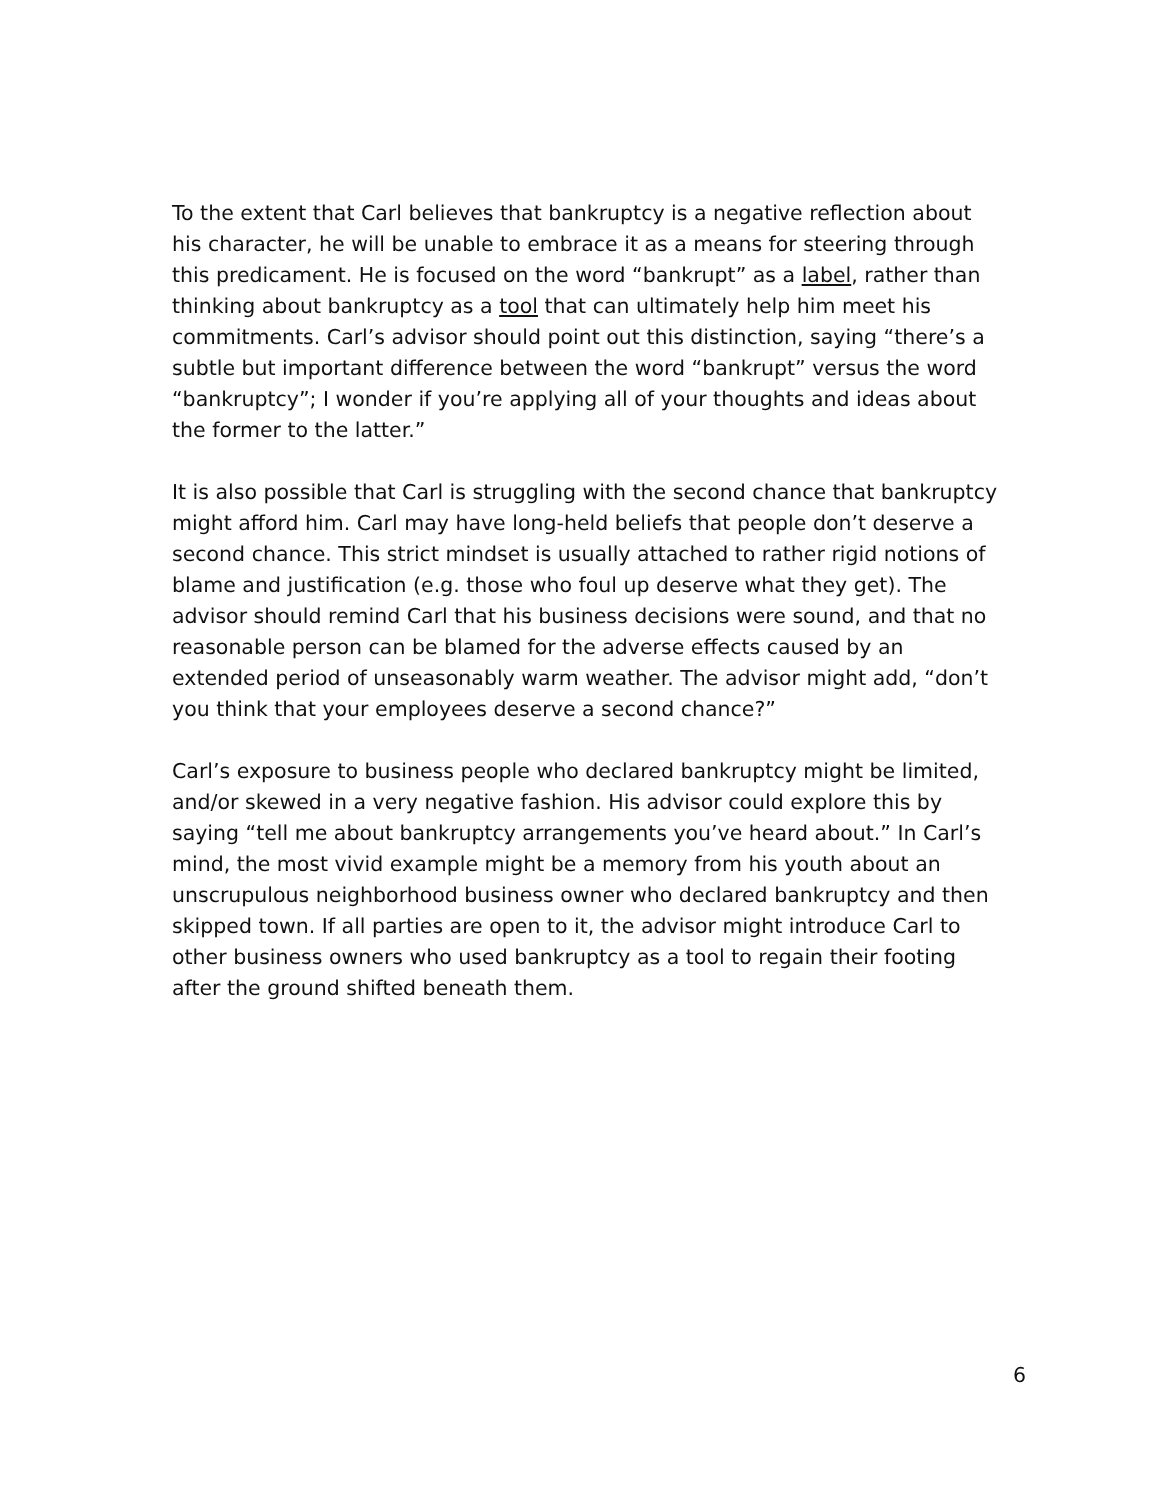To the extent that Carl believes that bankruptcy is a negative reflection about his character, he will be unable to embrace it as a means for steering through this predicament. He is focused on the word “bankrupt” as a label, rather than thinking about bankruptcy as a tool that can ultimately help him meet his commitments. Carl’s advisor should point out this distinction, saying “there’s a subtle but important difference between the word “bankrupt” versus the word “bankruptcy”; I wonder if you’re applying all of your thoughts and ideas about the former to the latter.”
It is also possible that Carl is struggling with the second chance that bankruptcy might afford him. Carl may have long-held beliefs that people don’t deserve a second chance. This strict mindset is usually attached to rather rigid notions of blame and justification (e.g. those who foul up deserve what they get). The advisor should remind Carl that his business decisions were sound, and that no reasonable person can be blamed for the adverse effects caused by an extended period of unseasonably warm weather. The advisor might add, “don’t you think that your employees deserve a second chance?”
Carl’s exposure to business people who declared bankruptcy might be limited, and/or skewed in a very negative fashion. His advisor could explore this by saying “tell me about bankruptcy arrangements you’ve heard about.” In Carl’s mind, the most vivid example might be a memory from his youth about an unscrupulous neighborhood business owner who declared bankruptcy and then skipped town. If all parties are open to it, the advisor might introduce Carl to other business owners who used bankruptcy as a tool to regain their footing after the ground shifted beneath them.
6